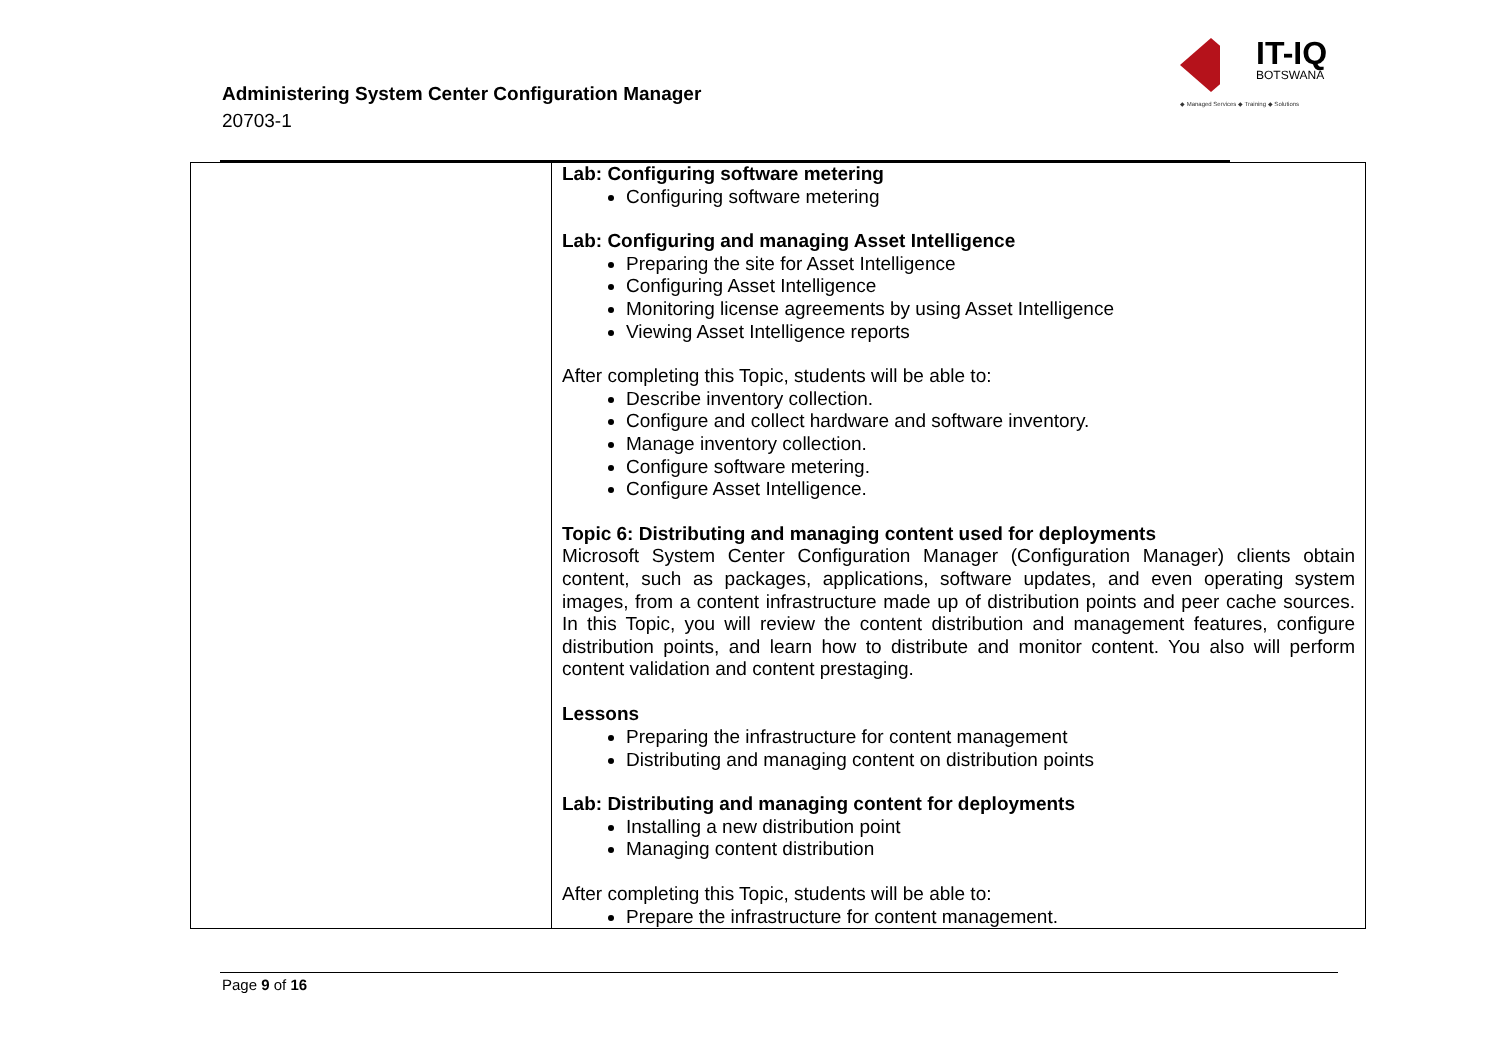Administering System Center Configuration Manager
20703-1
IT-IQ
BOTSWANA
◆ Managed Services ◆ Training ◆ Solutions
| | Lab: Configuring software metering Configuring software metering Lab: Configuring and managing Asset Intelligence Preparing the site for Asset Intelligence Configuring Asset Intelligence Monitoring license agreements by using Asset Intelligence Viewing Asset Intelligence reports After completing this Topic, students will be able to: Describe inventory collection. Configure and collect hardware and software inventory. Manage inventory collection. Configure software metering. Configure Asset Intelligence. Topic 6: Distributing and managing content used for deployments Microsoft System Center Configuration Manager (Configuration Manager) clients obtain content, such as packages, applications, software updates, and even operating system images, from a content infrastructure made up of distribution points and peer cache sources. In this Topic, you will review the content distribution and management features, configure distribution points, and learn how to distribute and monitor content. You also will perform content validation and content prestaging. Lessons Preparing the infrastructure for content management Distributing and managing content on distribution points Lab: Distributing and managing content for deployments Installing a new distribution point Managing content distribution After completing this Topic, students will be able to: Prepare the infrastructure for content management. |
Page 9 of 16